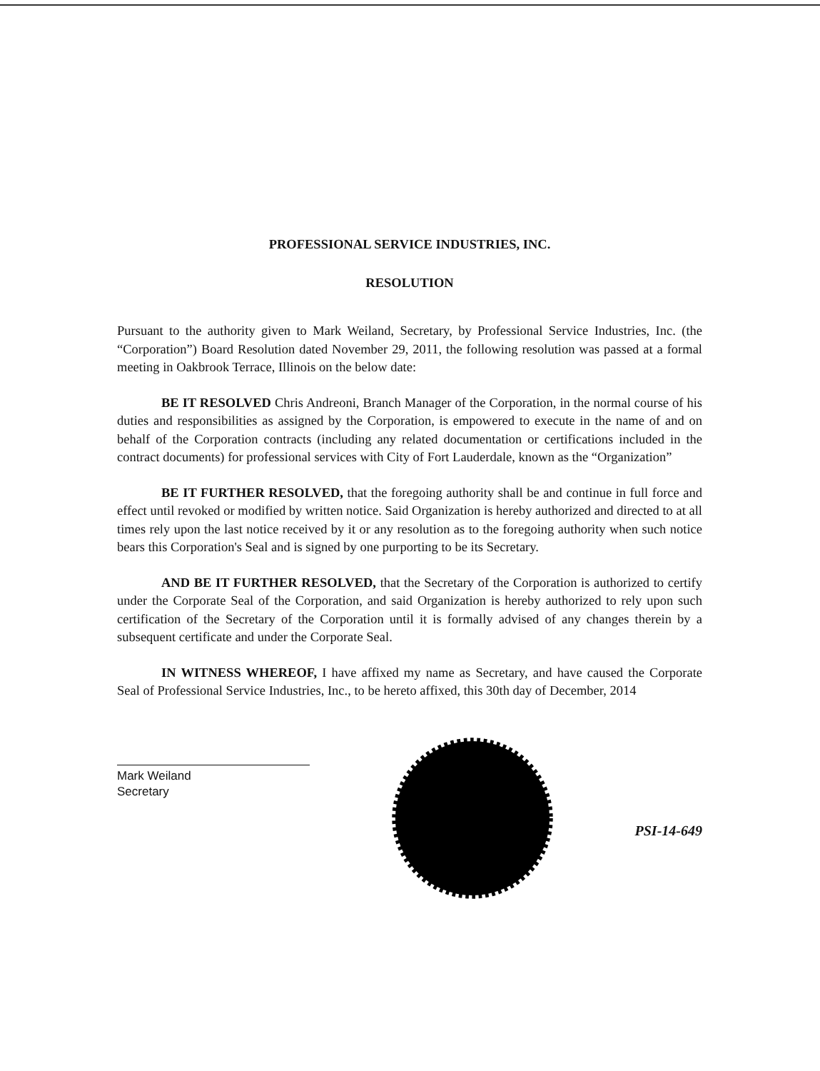PROFESSIONAL SERVICE INDUSTRIES, INC.
RESOLUTION
Pursuant to the authority given to Mark Weiland, Secretary, by Professional Service Industries, Inc. (the “Corporation”) Board Resolution dated November 29, 2011, the following resolution was passed at a formal meeting in Oakbrook Terrace, Illinois on the below date:
BE IT RESOLVED Chris Andreoni, Branch Manager of the Corporation, in the normal course of his duties and responsibilities as assigned by the Corporation, is empowered to execute in the name of and on behalf of the Corporation contracts (including any related documentation or certifications included in the contract documents) for professional services with City of Fort Lauderdale, known as the “Organization”
BE IT FURTHER RESOLVED, that the foregoing authority shall be and continue in full force and effect until revoked or modified by written notice. Said Organization is hereby authorized and directed to at all times rely upon the last notice received by it or any resolution as to the foregoing authority when such notice bears this Corporation's Seal and is signed by one purporting to be its Secretary.
AND BE IT FURTHER RESOLVED, that the Secretary of the Corporation is authorized to certify under the Corporate Seal of the Corporation, and said Organization is hereby authorized to rely upon such certification of the Secretary of the Corporation until it is formally advised of any changes therein by a subsequent certificate and under the Corporate Seal.
IN WITNESS WHEREOF, I have affixed my name as Secretary, and have caused the Corporate Seal of Professional Service Industries, Inc., to be hereto affixed, this 30th day of December, 2014
Mark Weiland
Secretary
PSI-14-649